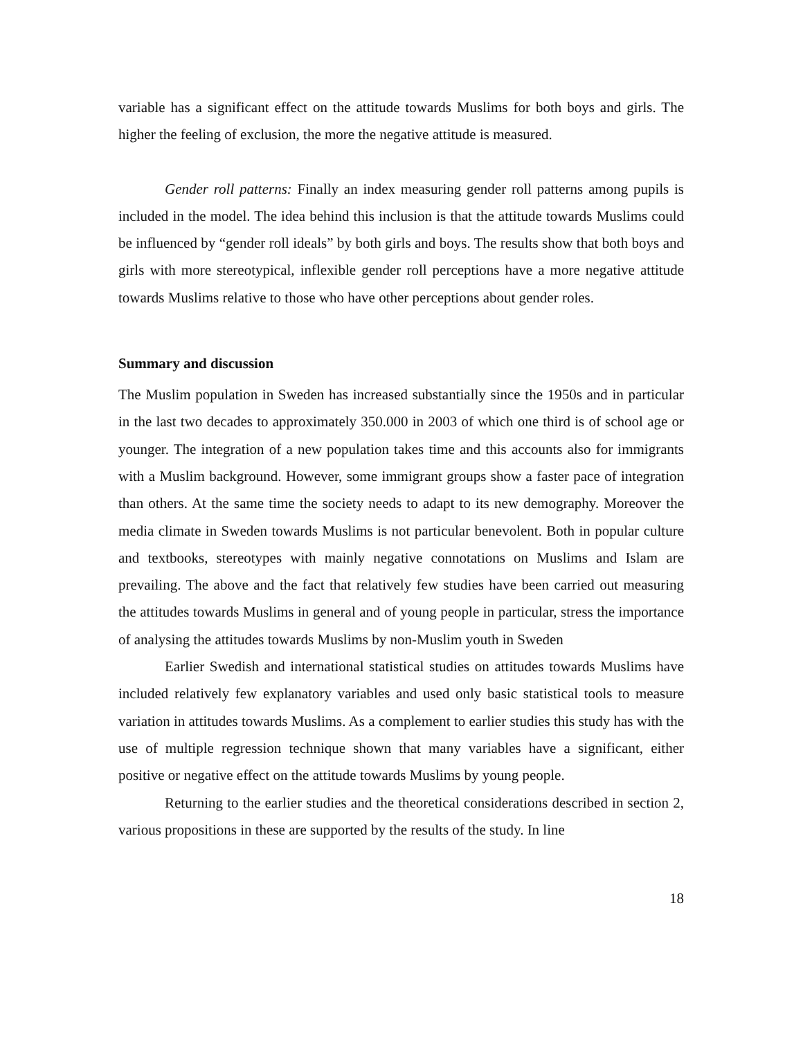variable has a significant effect on the attitude towards Muslims for both boys and girls. The higher the feeling of exclusion, the more the negative attitude is measured.
Gender roll patterns: Finally an index measuring gender roll patterns among pupils is included in the model. The idea behind this inclusion is that the attitude towards Muslims could be influenced by “gender roll ideals” by both girls and boys. The results show that both boys and girls with more stereotypical, inflexible gender roll perceptions have a more negative attitude towards Muslims relative to those who have other perceptions about gender roles.
Summary and discussion
The Muslim population in Sweden has increased substantially since the 1950s and in particular in the last two decades to approximately 350.000 in 2003 of which one third is of school age or younger. The integration of a new population takes time and this accounts also for immigrants with a Muslim background. However, some immigrant groups show a faster pace of integration than others. At the same time the society needs to adapt to its new demography. Moreover the media climate in Sweden towards Muslims is not particular benevolent. Both in popular culture and textbooks, stereotypes with mainly negative connotations on Muslims and Islam are prevailing. The above and the fact that relatively few studies have been carried out measuring the attitudes towards Muslims in general and of young people in particular, stress the importance of analysing the attitudes towards Muslims by non-Muslim youth in Sweden
Earlier Swedish and international statistical studies on attitudes towards Muslims have included relatively few explanatory variables and used only basic statistical tools to measure variation in attitudes towards Muslims. As a complement to earlier studies this study has with the use of multiple regression technique shown that many variables have a significant, either positive or negative effect on the attitude towards Muslims by young people.
Returning to the earlier studies and the theoretical considerations described in section 2, various propositions in these are supported by the results of the study. In line
18